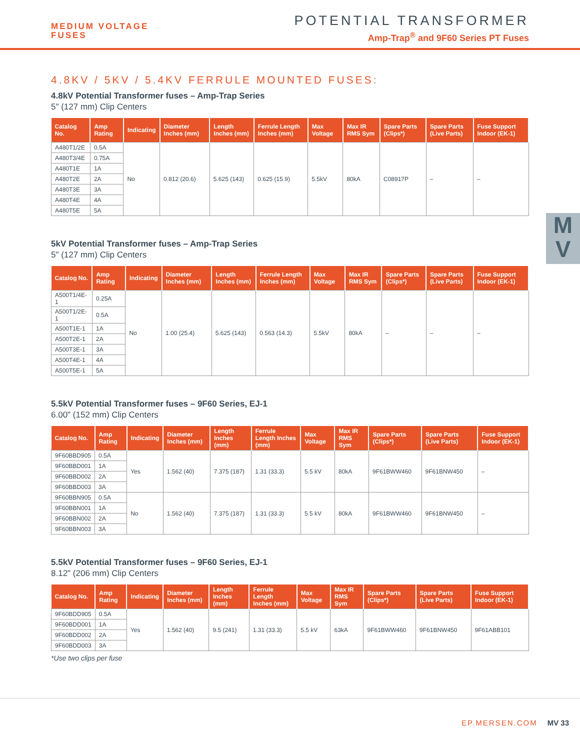MEDIUM VOLTAGE
FUSES
POTENTIAL TRANSFORMER
Amp-Trap<sup>®</sup> and 9F60 Series PT Fuses
M
V
4.8KV / 5KV / 5.4KV FERRULE MOUNTED FUSES:
4.8kV Potential Transformer fuses – Amp-Trap Series
5" (127 mm) Clip Centers
| Catalog No. | Amp Rating | Indicating | Diameter Inches (mm) | Length Inches (mm) | Ferrule Length Inches (mm) | Max Voltage | Max IR RMS Sym | Spare Parts (Clips*) | Spare Parts (Live Parts) | Fuse Support Indoor (EK-1) |
| --- | --- | --- | --- | --- | --- | --- | --- | --- | --- | --- |
| A480T1/2E | 0.5A | No | 0.812 (20.6) | 5.625 (143) | 0.625 (15.9) | 5.5kV | 80kA | C08917P | – | – |
| A480T3/4E | 0.75A | | | | | | | | | |
| A480T1E | 1A | | | | | | | | | |
| A480T2E | 2A | | | | | | | | | |
| A480T3E | 3A | | | | | | | | | |
| A480T4E | 4A | | | | | | | | | |
| A480T5E | 5A | | | | | | | | | |
5kV Potential Transformer fuses – Amp-Trap Series
5" (127 mm) Clip Centers
| Catalog No. | Amp Rating | Indicating | Diameter Inches (mm) | Length Inches (mm) | Ferrule Length Inches (mm) | Max Voltage | Max IR RMS Sym | Spare Parts (Clips*) | Spare Parts (Live Parts) | Fuse Support Indoor (EK-1) |
| --- | --- | --- | --- | --- | --- | --- | --- | --- | --- | --- |
| A500T1/4E-1 | 0.25A | No | 1.00 (25.4) | 5.625 (143) | 0.563 (14.3) | 5.5kV | 80kA | – | – | – |
| A500T1/2E-1 | 0.5A | | | | | | | | | |
| A500T1E-1 | 1A | | | | | | | | | |
| A500T2E-1 | 2A | | | | | | | | | |
| A500T3E-1 | 3A | | | | | | | | | |
| A500T4E-1 | 4A | | | | | | | | | |
| A500T5E-1 | 5A | | | | | | | | | |
5.5kV Potential Transformer fuses – 9F60 Series, EJ-1
6.00" (152 mm) Clip Centers
| Catalog No. | Amp Rating | Indicating | Diameter Inches (mm) | Length Inches (mm) | Ferrule Length Inches (mm) | Max Voltage | Max IR RMS Sym | Spare Parts (Clips*) | Spare Parts (Live Parts) | Fuse Support Indoor (EK-1) |
| --- | --- | --- | --- | --- | --- | --- | --- | --- | --- | --- |
| 9F60BBD905 | 0.5A | Yes | 1.562 (40) | 7.375 (187) | 1.31 (33.3) | 5.5 kV | 80kA | 9F61BWW460 | 9F61BNW450 | – |
| 9F60BBD001 | 1A | | | | | | | | | |
| 9F60BBD002 | 2A | | | | | | | | | |
| 9F60BBD003 | 3A | | | | | | | | | |
| 9F60BBN905 | 0.5A | No | 1.562 (40) | 7.375 (187) | 1.31 (33.3) | 5.5 kV | 80kA | 9F61BWW460 | 9F61BNW450 | – |
| 9F60BBN001 | 1A | | | | | | | | | |
| 9F60BBN002 | 2A | | | | | | | | | |
| 9F60BBN003 | 3A | | | | | | | | | |
5.5kV Potential Transformer fuses – 9F60 Series, EJ-1
8.12" (206 mm) Clip Centers
| Catalog No. | Amp Rating | Indicating | Diameter Inches (mm) | Length Inches (mm) | Ferrule Length Inches (mm) | Max Voltage | Max IR RMS Sym | Spare Parts (Clips*) | Spare Parts (Live Parts) | Fuse Support Indoor (EK-1) |
| --- | --- | --- | --- | --- | --- | --- | --- | --- | --- | --- |
| 9F60BDD905 | 0.5A | Yes | 1.562 (40) | 9.5 (241) | 1.31 (33.3) | 5.5 kV | 63kA | 9F61BWW460 | 9F61BNW450 | 9F61ABB101 |
| 9F60BDD001 | 1A | | | | | | | | | |
| 9F60BDD002 | 2A | | | | | | | | | |
| 9F60BDD003 | 3A | | | | | | | | | |
*Use two clips per fuse
EP.MERSEN.COM MV 33